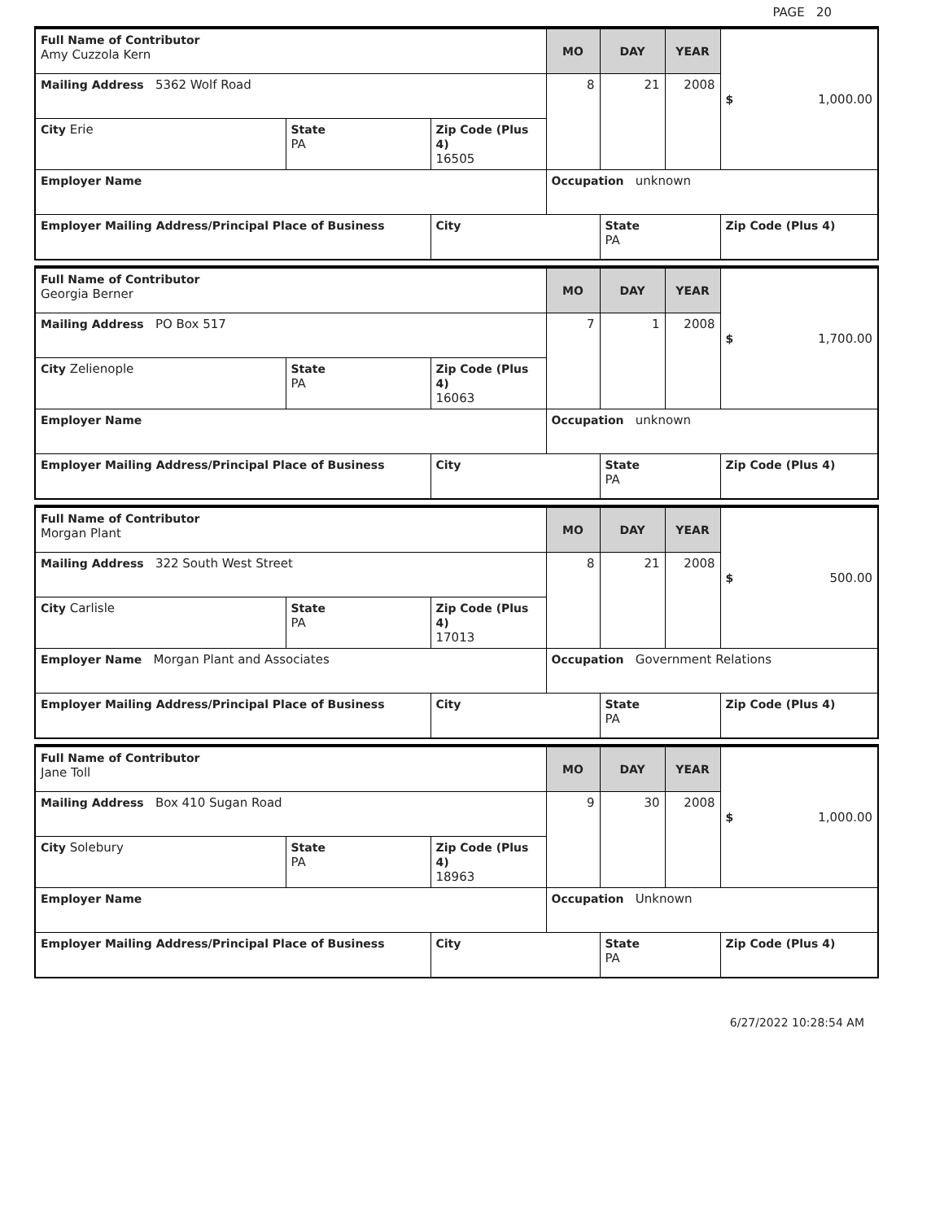PAGE 20
| Full Name of Contributor Amy Cuzzola Kern | | | MO | DAY | YEAR | $ 1,000.00 |
| Mailing Address 5362 Wolf Road | | | 8 | 21 | 2008 | |
| City Erie | State PA | Zip Code (Plus 4) 16505 | | | | |
| Employer Name | | | Occupation unknown | | | |
| Employer Mailing Address/Principal Place of Business | | City | | State PA | | Zip Code (Plus 4) |
| Full Name of Contributor Georgia Berner | | | MO | DAY | YEAR | $ 1,700.00 |
| Mailing Address PO Box 517 | | | 7 | 1 | 2008 | |
| City Zelienople | State PA | Zip Code (Plus 4) 16063 | | | | |
| Employer Name | | | Occupation unknown | | | |
| Employer Mailing Address/Principal Place of Business | | City | | State PA | | Zip Code (Plus 4) |
| Full Name of Contributor Morgan Plant | | | MO | DAY | YEAR | $ 500.00 |
| Mailing Address 322 South West Street | | | 8 | 21 | 2008 | |
| City Carlisle | State PA | Zip Code (Plus 4) 17013 | | | | |
| Employer Name Morgan Plant and Associates | | | Occupation Government Relations | | | |
| Employer Mailing Address/Principal Place of Business | | City | | State PA | | Zip Code (Plus 4) |
| Full Name of Contributor Jane Toll | | | MO | DAY | YEAR | $ 1,000.00 |
| Mailing Address Box 410 Sugan Road | | | 9 | 30 | 2008 | |
| City Solebury | State PA | Zip Code (Plus 4) 18963 | | | | |
| Employer Name | | | Occupation Unknown | | | |
| Employer Mailing Address/Principal Place of Business | | City | | State PA | | Zip Code (Plus 4) |
6/27/2022 10:28:54 AM